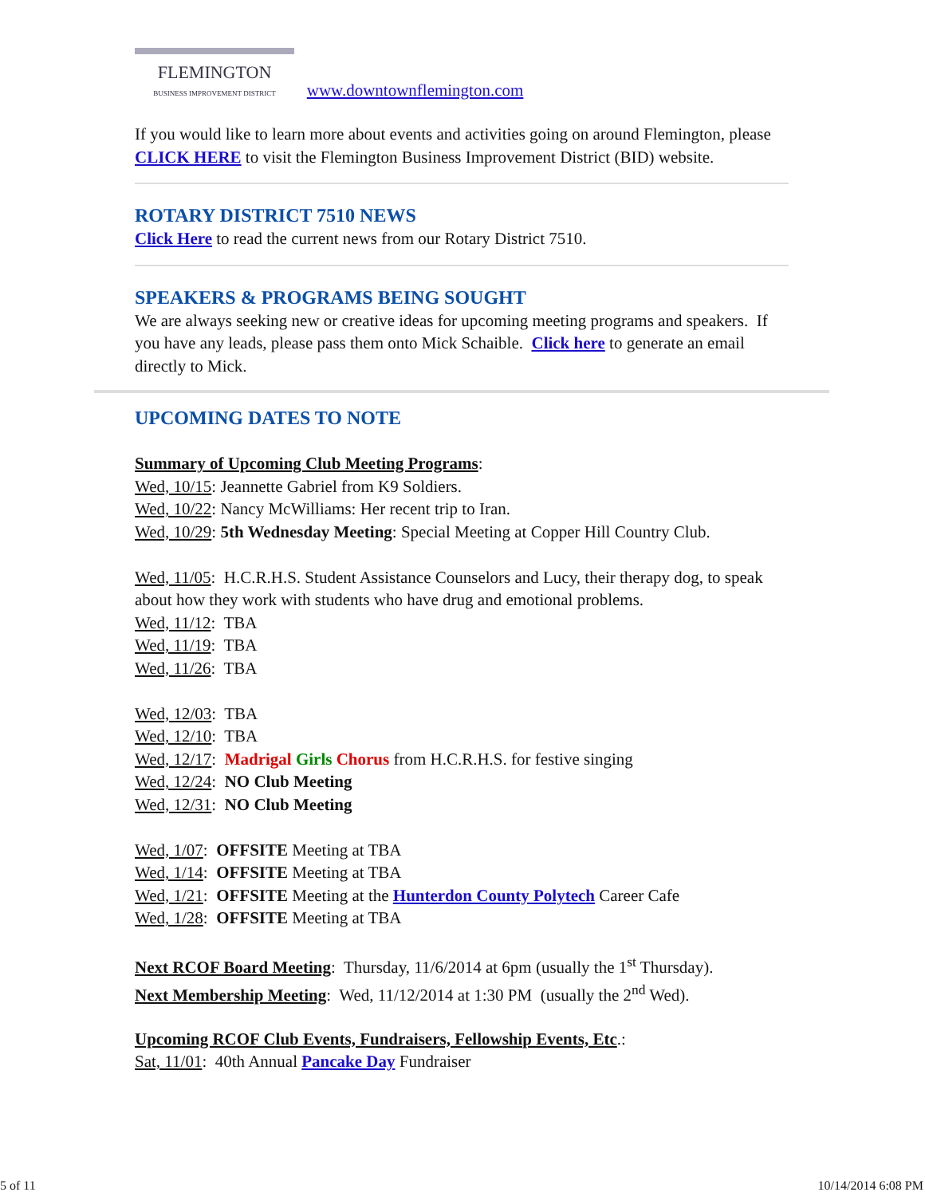FLEMINGTON
BUSINESS IMPROVEMENT DISTRICT www.downtownflemington.com
If you would like to learn more about events and activities going on around Flemington, please CLICK HERE to visit the Flemington Business Improvement District (BID) website.
ROTARY DISTRICT 7510 NEWS
Click Here to read the current news from our Rotary District 7510.
SPEAKERS & PROGRAMS BEING SOUGHT
We are always seeking new or creative ideas for upcoming meeting programs and speakers. If you have any leads, please pass them onto Mick Schaible. Click here to generate an email directly to Mick.
UPCOMING DATES TO NOTE
Summary of Upcoming Club Meeting Programs:
Wed, 10/15: Jeannette Gabriel from K9 Soldiers.
Wed, 10/22: Nancy McWilliams: Her recent trip to Iran.
Wed, 10/29: 5th Wednesday Meeting: Special Meeting at Copper Hill Country Club.
Wed, 11/05: H.C.R.H.S. Student Assistance Counselors and Lucy, their therapy dog, to speak about how they work with students who have drug and emotional problems.
Wed, 11/12: TBA
Wed, 11/19: TBA
Wed, 11/26: TBA
Wed, 12/03: TBA
Wed, 12/10: TBA
Wed, 12/17: Madrigal Girls Chorus from H.C.R.H.S. for festive singing
Wed, 12/24: NO Club Meeting
Wed, 12/31: NO Club Meeting
Wed, 1/07: OFFSITE Meeting at TBA
Wed, 1/14: OFFSITE Meeting at TBA
Wed, 1/21: OFFSITE Meeting at the Hunterdon County Polytech Career Cafe
Wed, 1/28: OFFSITE Meeting at TBA
Next RCOF Board Meeting: Thursday, 11/6/2014 at 6pm (usually the 1<sup>st</sup> Thursday).
Next Membership Meeting: Wed, 11/12/2014 at 1:30 PM (usually the 2<sup>nd</sup> Wed).
Upcoming RCOF Club Events, Fundraisers, Fellowship Events, Etc.:
Sat, 11/01: 40th Annual Pancake Day Fundraiser
5 of 11 10/14/2014 6:08 PM